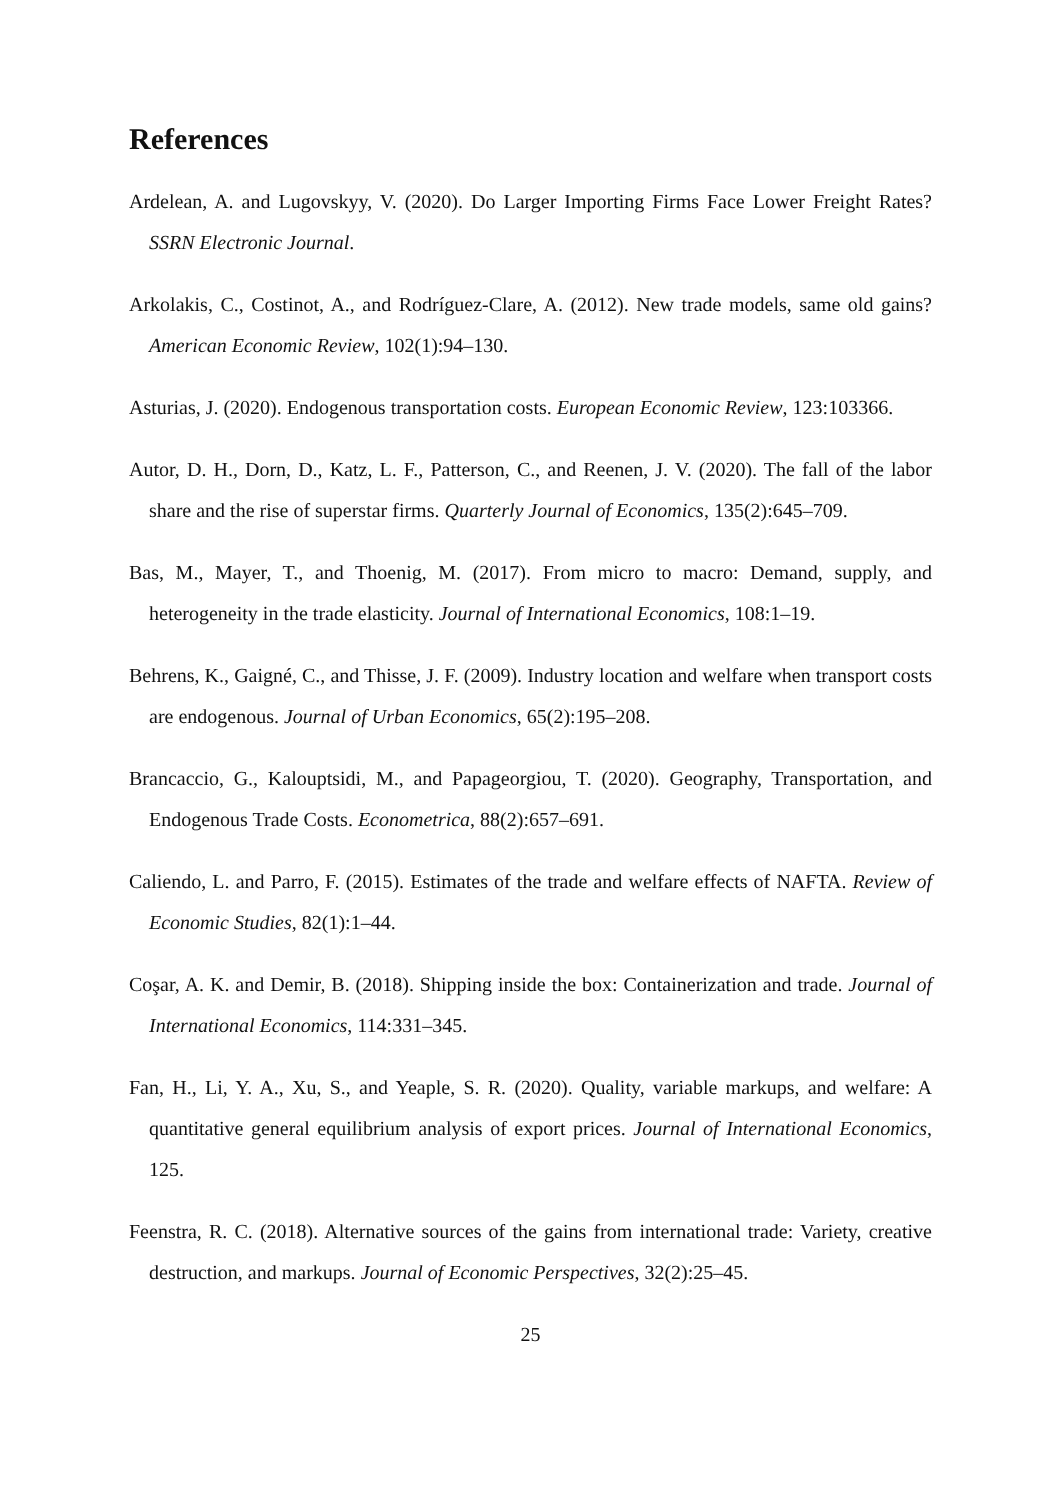References
Ardelean, A. and Lugovskyy, V. (2020). Do Larger Importing Firms Face Lower Freight Rates? SSRN Electronic Journal.
Arkolakis, C., Costinot, A., and Rodríguez-Clare, A. (2012). New trade models, same old gains? American Economic Review, 102(1):94–130.
Asturias, J. (2020). Endogenous transportation costs. European Economic Review, 123:103366.
Autor, D. H., Dorn, D., Katz, L. F., Patterson, C., and Reenen, J. V. (2020). The fall of the labor share and the rise of superstar firms. Quarterly Journal of Economics, 135(2):645–709.
Bas, M., Mayer, T., and Thoenig, M. (2017). From micro to macro: Demand, supply, and heterogeneity in the trade elasticity. Journal of International Economics, 108:1–19.
Behrens, K., Gaigné, C., and Thisse, J. F. (2009). Industry location and welfare when transport costs are endogenous. Journal of Urban Economics, 65(2):195–208.
Brancaccio, G., Kalouptsidi, M., and Papageorgiou, T. (2020). Geography, Transportation, and Endogenous Trade Costs. Econometrica, 88(2):657–691.
Caliendo, L. and Parro, F. (2015). Estimates of the trade and welfare effects of NAFTA. Review of Economic Studies, 82(1):1–44.
Coşar, A. K. and Demir, B. (2018). Shipping inside the box: Containerization and trade. Journal of International Economics, 114:331–345.
Fan, H., Li, Y. A., Xu, S., and Yeaple, S. R. (2020). Quality, variable markups, and welfare: A quantitative general equilibrium analysis of export prices. Journal of International Economics, 125.
Feenstra, R. C. (2018). Alternative sources of the gains from international trade: Variety, creative destruction, and markups. Journal of Economic Perspectives, 32(2):25–45.
25